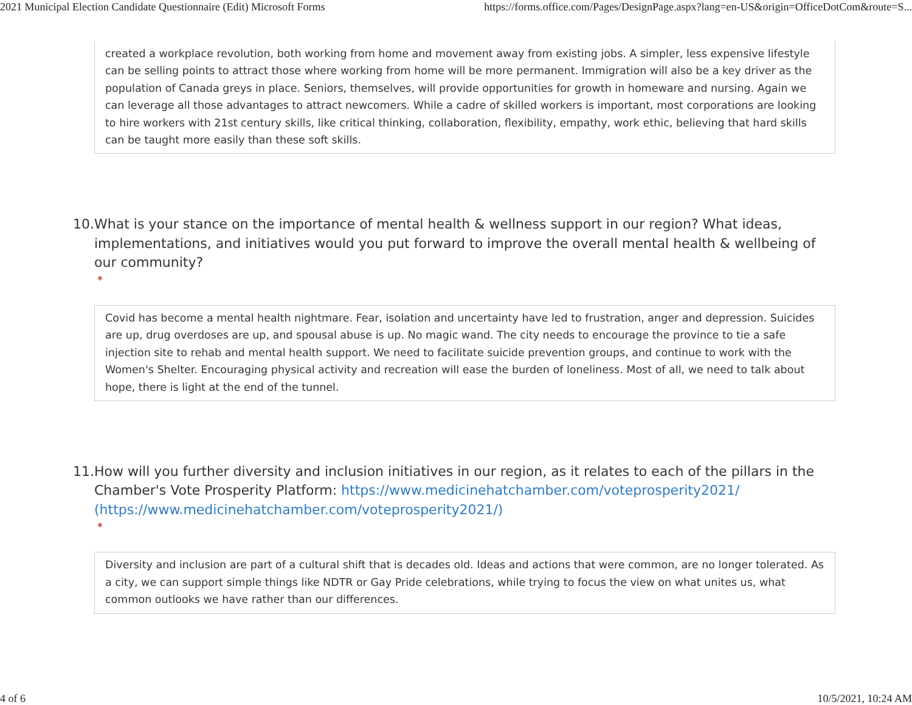2021 Municipal Election Candidate Questionnaire (Edit) Microsoft Forms https://forms.office.com/Pages/DesignPage.aspx?lang=en-US&origin=OfficeDotCom&route=S...
created a workplace revolution, both working from home and movement away from existing jobs. A simpler, less expensive lifestyle can be selling points to attract those where working from home will be more permanent. Immigration will also be a key driver as the population of Canada greys in place. Seniors, themselves, will provide opportunities for growth in homeware and nursing. Again we can leverage all those advantages to attract newcomers. While a cadre of skilled workers is important, most corporations are looking to hire workers with 21st century skills, like critical thinking, collaboration, flexibility, empathy, work ethic, believing that hard skills can be taught more easily than these soft skills.
10.
What is your stance on the importance of mental health & wellness support in our region? What ideas, implementations, and initiatives would you put forward to improve the overall mental health & wellbeing of our community?
*
Covid has become a mental health nightmare. Fear, isolation and uncertainty have led to frustration, anger and depression. Suicides are up, drug overdoses are up, and spousal abuse is up. No magic wand. The city needs to encourage the province to tie a safe injection site to rehab and mental health support. We need to facilitate suicide prevention groups, and continue to work with the Women's Shelter. Encouraging physical activity and recreation will ease the burden of loneliness. Most of all, we need to talk about hope, there is light at the end of the tunnel.
11.
How will you further diversity and inclusion initiatives in our region, as it relates to each of the pillars in the Chamber's Vote Prosperity Platform: https://www.medicinehatchamber.com/voteprosperity2021/ (https://www.medicinehatchamber.com/voteprosperity2021/)
*
Diversity and inclusion are part of a cultural shift that is decades old. Ideas and actions that were common, are no longer tolerated. As a city, we can support simple things like NDTR or Gay Pride celebrations, while trying to focus the view on what unites us, what common outlooks we have rather than our differences.
4 of 6 10/5/2021, 10:24 AM